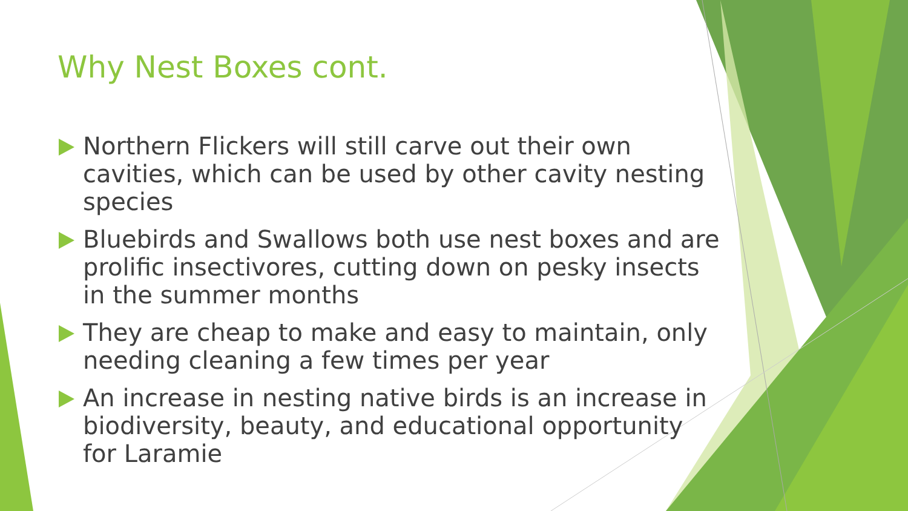Why Nest Boxes cont.
Northern Flickers will still carve out their own cavities, which can be used by other cavity nesting species
Bluebirds and Swallows both use nest boxes and are prolific insectivores, cutting down on pesky insects in the summer months
They are cheap to make and easy to maintain, only needing cleaning a few times per year
An increase in nesting native birds is an increase in biodiversity, beauty, and educational opportunity for Laramie